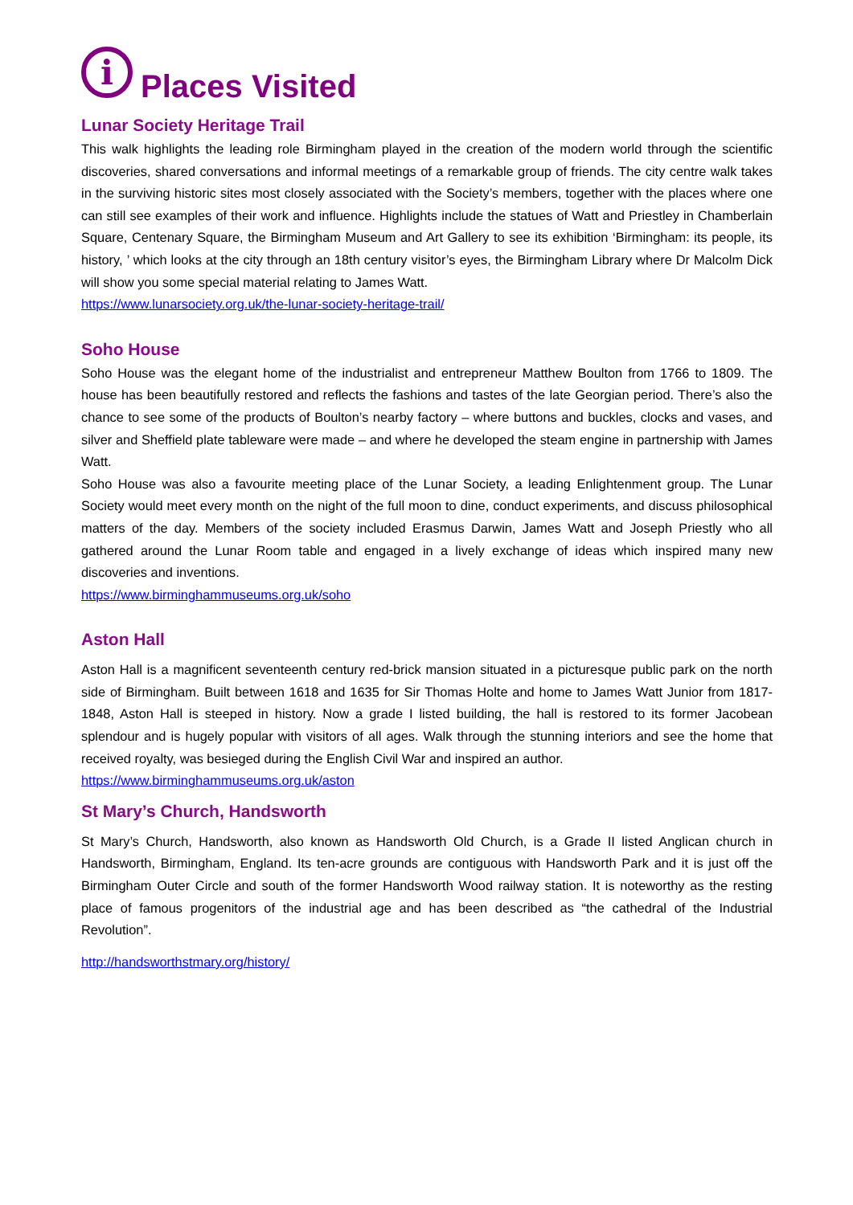i Places Visited
Lunar Society Heritage Trail
This walk highlights the leading role Birmingham played in the creation of the modern world through the scientific discoveries, shared conversations and informal meetings of a remarkable group of friends. The city centre walk takes in the surviving historic sites most closely associated with the Society’s members, together with the places where one can still see examples of their work and influence. Highlights include the statues of Watt and Priestley in Chamberlain Square, Centenary Square, the Birmingham Museum and Art Gallery to see its exhibition ‘Birmingham: its people, its history, ’ which looks at the city through an 18th century visitor’s eyes, the Birmingham Library where Dr Malcolm Dick will show you some special material relating to James Watt.
https://www.lunarsociety.org.uk/the-lunar-society-heritage-trail/
Soho House
Soho House was the elegant home of the industrialist and entrepreneur Matthew Boulton from 1766 to 1809. The house has been beautifully restored and reflects the fashions and tastes of the late Georgian period. There’s also the chance to see some of the products of Boulton’s nearby factory – where buttons and buckles, clocks and vases, and silver and Sheffield plate tableware were made – and where he developed the steam engine in partnership with James Watt.
Soho House was also a favourite meeting place of the Lunar Society, a leading Enlightenment group. The Lunar Society would meet every month on the night of the full moon to dine, conduct experiments, and discuss philosophical matters of the day. Members of the society included Erasmus Darwin, James Watt and Joseph Priestly who all gathered around the Lunar Room table and engaged in a lively exchange of ideas which inspired many new discoveries and inventions.
https://www.birminghammuseums.org.uk/soho
Aston Hall
Aston Hall is a magnificent seventeenth century red-brick mansion situated in a picturesque public park on the north side of Birmingham. Built between 1618 and 1635 for Sir Thomas Holte and home to James Watt Junior from 1817-1848, Aston Hall is steeped in history. Now a grade I listed building, the hall is restored to its former Jacobean splendour and is hugely popular with visitors of all ages. Walk through the stunning interiors and see the home that received royalty, was besieged during the English Civil War and inspired an author.
https://www.birminghammuseums.org.uk/aston
St Mary’s Church, Handsworth
St Mary’s Church, Handsworth, also known as Handsworth Old Church, is a Grade II listed Anglican church in Handsworth, Birmingham, England. Its ten-acre grounds are contiguous with Handsworth Park and it is just off the Birmingham Outer Circle and south of the former Handsworth Wood railway station. It is noteworthy as the resting place of famous progenitors of the industrial age and has been described as “the cathedral of the Industrial Revolution”.
http://handsworthstmary.org/history/